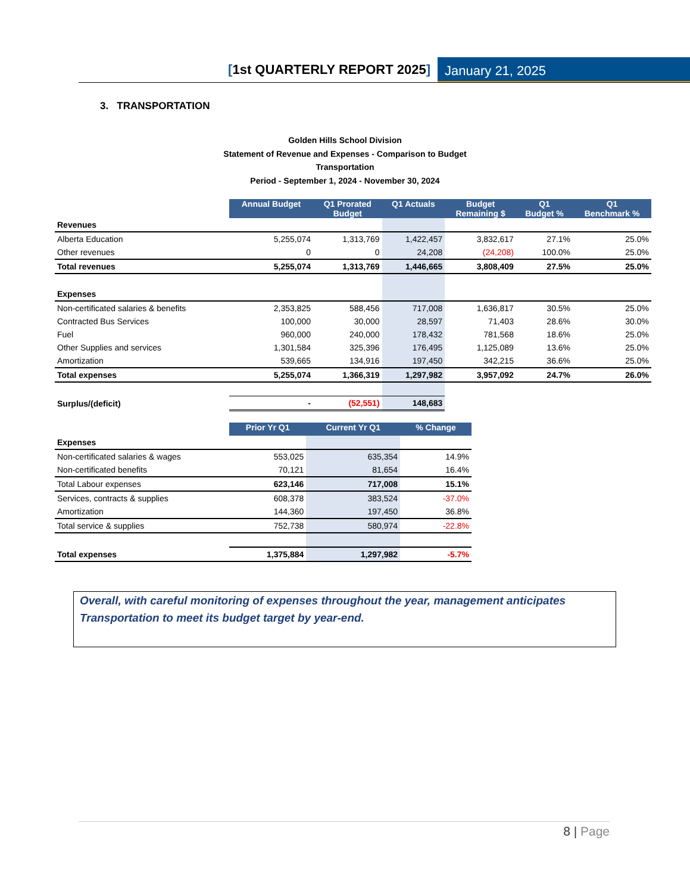[1st QUARTERLY REPORT 2025] January 21, 2025
3. TRANSPORTATION
Golden Hills School Division
Statement of Revenue and Expenses - Comparison to Budget
Transportation
Period - September 1, 2024 - November 30, 2024
| | Annual Budget | Q1 Prorated Budget | Q1 Actuals | Budget Remaining $ | Q1 Budget % | Q1 Benchmark % |
| Revenues | | | | | | |
| Alberta Education | 5,255,074 | 1,313,769 | 1,422,457 | 3,832,617 | 27.1% | 25.0% |
| Other revenues | 0 | 0 | 24,208 | (24,208) | 100.0% | 25.0% |
| Total revenues | 5,255,074 | 1,313,769 | 1,446,665 | 3,808,409 | 27.5% | 25.0% |
| Expenses | | | | | | |
| Non-certificated salaries & benefits | 2,353,825 | 588,456 | 717,008 | 1,636,817 | 30.5% | 25.0% |
| Contracted Bus Services | 100,000 | 30,000 | 28,597 | 71,403 | 28.6% | 30.0% |
| Fuel | 960,000 | 240,000 | 178,432 | 781,568 | 18.6% | 25.0% |
| Other Supplies and services | 1,301,584 | 325,396 | 176,495 | 1,125,089 | 13.6% | 25.0% |
| Amortization | 539,665 | 134,916 | 197,450 | 342,215 | 36.6% | 25.0% |
| Total expenses | 5,255,074 | 1,366,319 | 1,297,982 | 3,957,092 | 24.7% | 26.0% |
| Surplus/(deficit) | - | (52,551) | 148,683 | | | |
| | Prior Yr Q1 | Current Yr Q1 | % Change |
| Expenses | | | |
| Non-certificated salaries & wages | 553,025 | 635,354 | 14.9% |
| Non-certificated benefits | 70,121 | 81,654 | 16.4% |
| Total Labour expenses | 623,146 | 717,008 | 15.1% |
| Services, contracts & supplies | 608,378 | 383,524 | -37.0% |
| Amortization | 144,360 | 197,450 | 36.8% |
| Total service & supplies | 752,738 | 580,974 | -22.8% |
| Total expenses | 1,375,884 | 1,297,982 | -5.7% |
Overall, with careful monitoring of expenses throughout the year, management anticipates Transportation to meet its budget target by year-end.
8 | Page